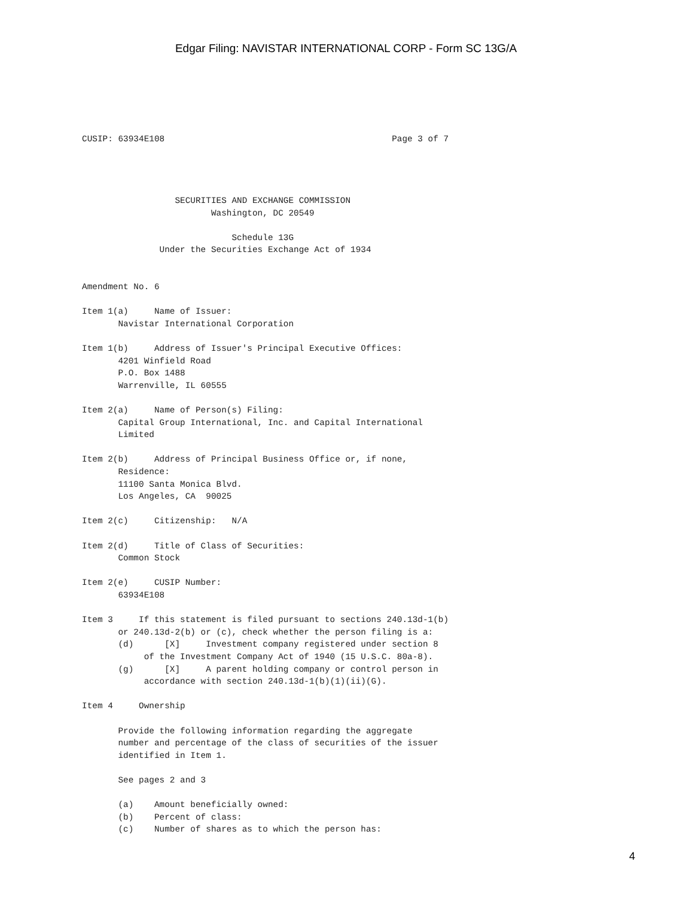Edgar Filing: NAVISTAR INTERNATIONAL CORP - Form SC 13G/A
CUSIP: 63934E108                                            Page 3 of 7




                  SECURITIES AND EXCHANGE COMMISSION
                         Washington, DC 20549

                             Schedule 13G
               Under the Securities Exchange Act of 1934


Amendment No. 6

Item 1(a)     Name of Issuer:
       Navistar International Corporation

Item 1(b)     Address of Issuer's Principal Executive Offices:
       4201 Winfield Road
       P.O. Box 1488
       Warrenville, IL 60555

Item 2(a)     Name of Person(s) Filing:
       Capital Group International, Inc. and Capital International
       Limited

Item 2(b)     Address of Principal Business Office or, if none,
       Residence:
       11100 Santa Monica Blvd.
       Los Angeles, CA  90025

Item 2(c)     Citizenship:   N/A

Item 2(d)     Title of Class of Securities:
       Common Stock

Item 2(e)     CUSIP Number:
       63934E108

Item 3     If this statement is filed pursuant to sections 240.13d-1(b)
       or 240.13d-2(b) or (c), check whether the person filing is a:
       (d)      [X]     Investment company registered under section 8
            of the Investment Company Act of 1940 (15 U.S.C. 80a-8).
       (g)      [X]     A parent holding company or control person in
            accordance with section 240.13d-1(b)(1)(ii)(G).

Item 4     Ownership

       Provide the following information regarding the aggregate
       number and percentage of the class of securities of the issuer
       identified in Item 1.

       See pages 2 and 3

       (a)    Amount beneficially owned:
       (b)    Percent of class:
       (c)    Number of shares as to which the person has:
4